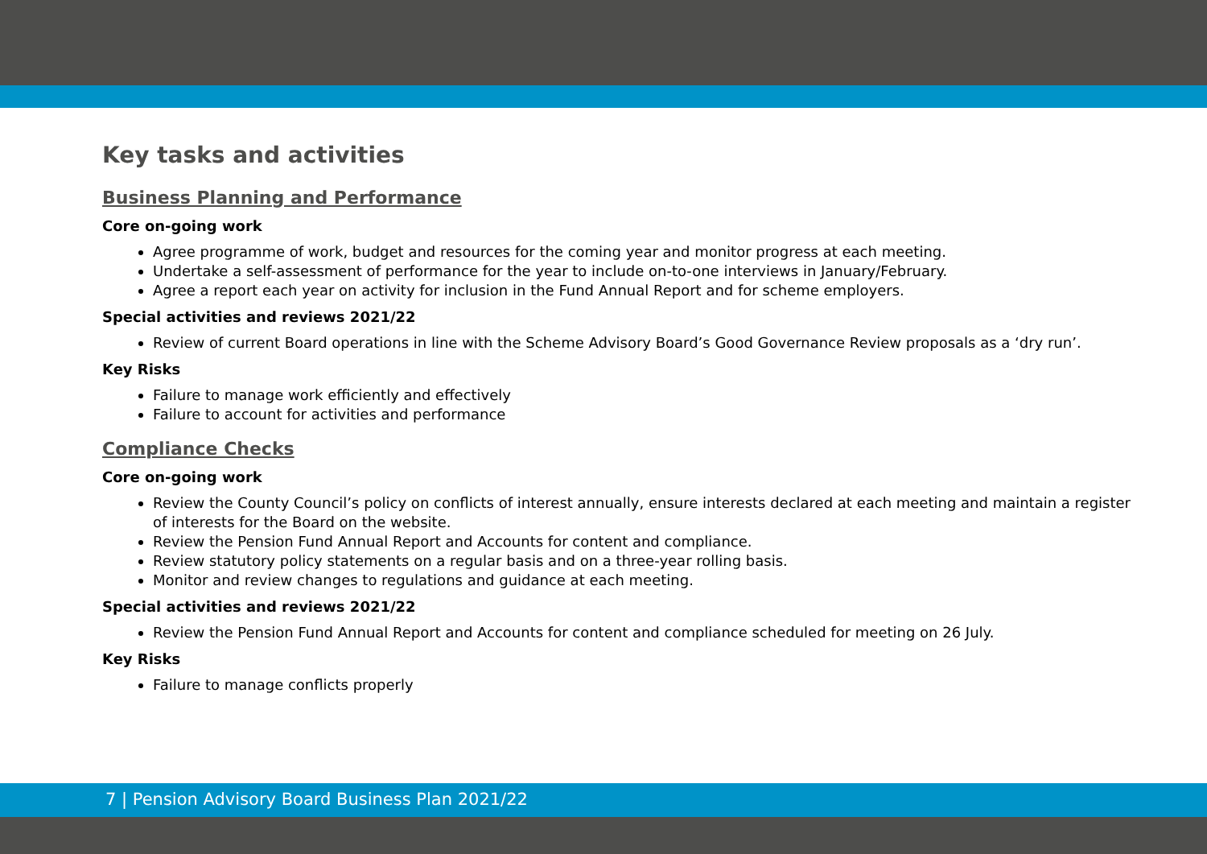Key tasks and activities
Business Planning and Performance
Core on-going work
Agree programme of work, budget and resources for the coming year and monitor progress at each meeting.
Undertake a self-assessment of performance for the year to include on-to-one interviews in January/February.
Agree a report each year on activity for inclusion in the Fund Annual Report and for scheme employers.
Special activities and reviews 2021/22
Review of current Board operations in line with the Scheme Advisory Board’s Good Governance Review proposals as a ‘dry run’.
Key Risks
Failure to manage work efficiently and effectively
Failure to account for activities and performance
Compliance Checks
Core on-going work
Review the County Council’s policy on conflicts of interest annually, ensure interests declared at each meeting and maintain a register of interests for the Board on the website.
Review the Pension Fund Annual Report and Accounts for content and compliance.
Review statutory policy statements on a regular basis and on a three-year rolling basis.
Monitor and review changes to regulations and guidance at each meeting.
Special activities and reviews 2021/22
Review the Pension Fund Annual Report and Accounts for content and compliance scheduled for meeting on 26 July.
Key Risks
Failure to manage conflicts properly
7 | Pension Advisory Board Business Plan 2021/22